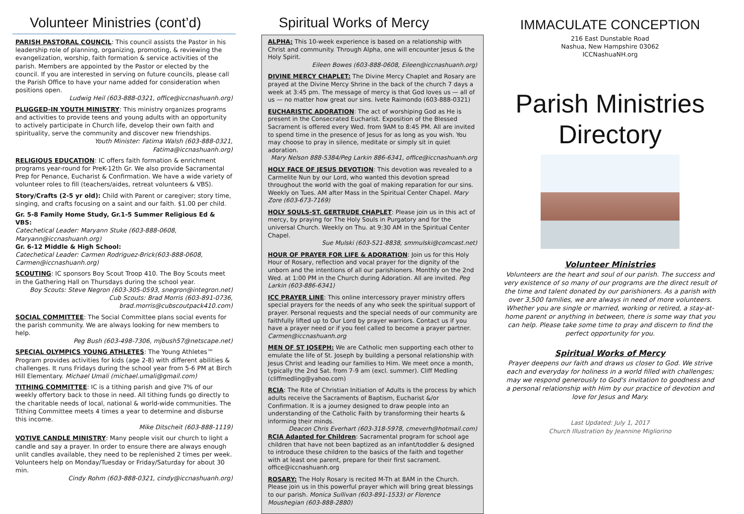Volunteer Ministries (cont’d)
PARISH PASTORAL COUNCIL: This council assists the Pastor in his leadership role of planning, organizing, promoting, & reviewing the evangelization, worship, faith formation & service activities of the parish. Members are appointed by the Pastor or elected by the council. If you are interested in serving on future councils, please call the Parish Office to have your name added for consideration when positions open.
Ludwig Heil (603-888-0321, office@iccnashuanh.org)
PLUGGED-IN YOUTH MINISTRY: This ministry organizes programs and activities to provide teens and young adults with an opportunity to actively participate in Church life, develop their own faith and spirituality, serve the community and discover new friendships.
Youth Minister: Fatima Walsh (603-888-0321, Fatima@iccnashuanh.org)
RELIGIOUS EDUCATION: IC offers faith formation & enrichment programs year-round for PreK-12th Gr. We also provide Sacramental Prep for Penance, Eucharist & Confirmation. We have a wide variety of volunteer roles to fill (teachers/aides, retreat volunteers & VBS).
Story/Crafts (2-5 yr old): Child with Parent or caregiver; story time, singing, and crafts focusing on a saint and our faith. $1.00 per child.
Gr. 5-8 Family Home Study, Gr.1-5 Summer Religious Ed & VBS:
Catechetical Leader: Maryann Stuke (603-888-0608, Maryann@iccnashuanh.org)
Gr. 6-12 Middle & High School:
Catechetical Leader: Carmen Rodriguez-Brick(603-888-0608, Carmen@iccnashuanh.org)
SCOUTING: IC sponsors Boy Scout Troop 410. The Boy Scouts meet in the Gathering Hall on Thursdays during the school year.
Boy Scouts: Steve Negron (603-305-0593, snegron@integron.net)
Cub Scouts: Brad Morris (603-891-0736, brad.morris@cubscoutpack410.com)
SOCIAL COMMITTEE: The Social Committee plans social events for the parish community. We are always looking for new members to help.
Peg Bush (603-498-7306, mjbush57@netscape.net)
SPECIAL OLYMPICS YOUNG ATHLETES: The Young Athletes™ Program provides activities for kids (age 2-8) with different abilities & challenges. It runs Fridays during the school year from 5-6 PM at Birch Hill Elementary. Michael Umali (michael.umali@gmail.com)
TITHING COMMITTEE: IC is a tithing parish and give 7% of our weekly offertory back to those in need. All tithing funds go directly to the charitable needs of local, national & world-wide communities. The Tithing Committee meets 4 times a year to determine and disburse this income.
Mike Ditscheit (603-888-1119)
VOTIVE CANDLE MINISTRY: Many people visit our church to light a candle and say a prayer. In order to ensure there are always enough unlit candles available, they need to be replenished 2 times per week. Volunteers help on Monday/Tuesday or Friday/Saturday for about 30 min.
Cindy Rohm (603-888-0321, cindy@iccnashuanh.org)
Spiritual Works of Mercy
ALPHA: This 10-week experience is based on a relationship with Christ and community. Through Alpha, one will encounter Jesus & the Holy Spirit.
Eileen Bowes (603-888-0608, Eileen@iccnashuanh.org)
DIVINE MERCY CHAPLET: The Divine Mercy Chaplet and Rosary are prayed at the Divine Mercy Shrine in the back of the church 7 days a week at 3:45 pm. The message of mercy is that God loves us — all of us — no matter how great our sins. Ivete Raimondo (603-888-0321)
EUCHARISTIC ADORATION: The act of worshiping God as He is present in the Consecrated Eucharist. Exposition of the Blessed Sacrament is offered every Wed. from 9AM to 8:45 PM. All are invited to spend time in the presence of Jesus for as long as you wish. You may choose to pray in silence, meditate or simply sit in quiet adoration.
Mary Nelson 888-5384/Peg Larkin 886-6341, office@iccnashuanh.org
HOLY FACE OF JESUS DEVOTION: This devotion was revealed to a Carmelite Nun by our Lord, who wanted this devotion spread throughout the world with the goal of making reparation for our sins. Weekly on Tues. AM after Mass in the Spiritual Center Chapel. Mary Zore (603-673-7169)
HOLY SOULS-ST. GERTRUDE CHAPLET: Please join us in this act of mercy, by praying for The Holy Souls in Purgatory and for the universal Church. Weekly on Thu. at 9:30 AM in the Spiritual Center Chapel.
Sue Mulski (603-521-8838, smmulski@comcast.net)
HOUR OF PRAYER FOR LIFE & ADORATION: Join us for this Holy Hour of Rosary, reflection and vocal prayer for the dignity of the unborn and the intentions of all our parishioners. Monthly on the 2nd Wed. at 1:00 PM in the Church during Adoration. All are invited. Peg Larkin (603-886-6341)
ICC PRAYER LINE: This online intercessory prayer ministry offers special prayers for the needs of any who seek the spiritual support of prayer. Personal requests and the special needs of our community are faithfully lifted up to Our Lord by prayer warriors. Contact us if you have a prayer need or if you feel called to become a prayer partner. Carmen@iccnashuanh.org
MEN OF ST JOSEPH: We are Catholic men supporting each other to emulate the life of St. Joseph by building a personal relationship with Jesus Christ and leading our families to Him. We meet once a month, typically the 2nd Sat. from 7-9 am (excl. summer). Cliff Medling (cliffmedling@yahoo.com)
RCIA: The Rite of Christian Initiation of Adults is the process by which adults receive the Sacraments of Baptism, Eucharist &/or Confirmation. It is a journey designed to draw people into an understanding of the Catholic Faith by transforming their hearts & informing their minds.
Deacon Chris Everhart (603-318-5978, cmeverh@hotmail.com)
RCIA Adapted for Children: Sacramental program for school age children that have not been baptized as an infant/toddler & designed to introduce these children to the basics of the faith and together with at least one parent, prepare for their first sacrament. office@iccnashuanh.org
ROSARY: The Holy Rosary is recited M-Th at 8AM in the Church. Please join us in this powerful prayer which will bring great blessings to our parish. Monica Sullivan (603-891-1533) or Florence Moushegian (603-888-2880)
IMMACULATE CONCEPTION
216 East Dunstable Road
Nashua, New Hampshire 03062
ICCNashuaNH.org
Parish Ministries
Directory
Volunteer Ministries
Volunteers are the heart and soul of our parish. The success and very existence of so many of our programs are the direct result of the time and talent donated by our parishioners. As a parish with over 3,500 families, we are always in need of more volunteers. Whether you are single or married, working or retired, a stay-at-home parent or anything in between, there is some way that you can help. Please take some time to pray and discern to find the perfect opportunity for you.
Spiritual Works of Mercy
Prayer deepens our faith and draws us closer to God. We strive each and everyday for holiness in a world filled with challenges; may we respond generously to God's invitation to goodness and a personal relationship with Him by our practice of devotion and love for Jesus and Mary.
Last Updated: July 1, 2017
Church Illustration by Jeannine Migliorino